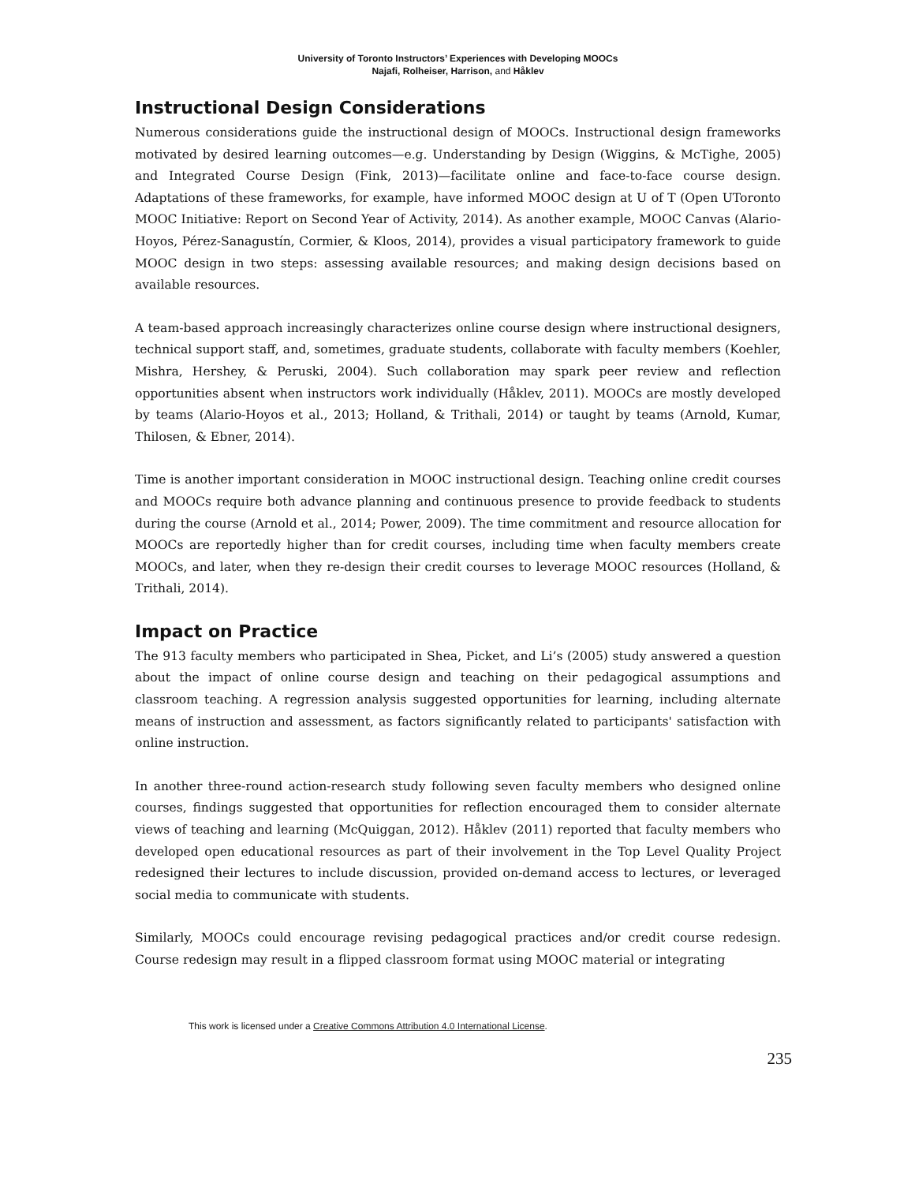University of Toronto Instructors’ Experiences with Developing MOOCs
Najafi, Rolheiser, Harrison, and Håklev
Instructional Design Considerations
Numerous considerations guide the instructional design of MOOCs. Instructional design frameworks motivated by desired learning outcomes—e.g. Understanding by Design (Wiggins, & McTighe, 2005) and Integrated Course Design (Fink, 2013)—facilitate online and face-to-face course design. Adaptations of these frameworks, for example, have informed MOOC design at U of T (Open UToronto MOOC Initiative: Report on Second Year of Activity, 2014). As another example, MOOC Canvas (Alario-Hoyos, Pérez-Sanagustín, Cormier, & Kloos, 2014), provides a visual participatory framework to guide MOOC design in two steps: assessing available resources; and making design decisions based on available resources.
A team-based approach increasingly characterizes online course design where instructional designers, technical support staff, and, sometimes, graduate students, collaborate with faculty members (Koehler, Mishra, Hershey, & Peruski, 2004). Such collaboration may spark peer review and reflection opportunities absent when instructors work individually (Håklev, 2011). MOOCs are mostly developed by teams (Alario-Hoyos et al., 2013; Holland, & Trithali, 2014) or taught by teams (Arnold, Kumar, Thilosen, & Ebner, 2014).
Time is another important consideration in MOOC instructional design. Teaching online credit courses and MOOCs require both advance planning and continuous presence to provide feedback to students during the course (Arnold et al., 2014; Power, 2009). The time commitment and resource allocation for MOOCs are reportedly higher than for credit courses, including time when faculty members create MOOCs, and later, when they re-design their credit courses to leverage MOOC resources (Holland, & Trithali, 2014).
Impact on Practice
The 913 faculty members who participated in Shea, Picket, and Li’s (2005) study answered a question about the impact of online course design and teaching on their pedagogical assumptions and classroom teaching. A regression analysis suggested opportunities for learning, including alternate means of instruction and assessment, as factors significantly related to participants' satisfaction with online instruction.
In another three-round action-research study following seven faculty members who designed online courses, findings suggested that opportunities for reflection encouraged them to consider alternate views of teaching and learning (McQuiggan, 2012). Håklev (2011) reported that faculty members who developed open educational resources as part of their involvement in the Top Level Quality Project redesigned their lectures to include discussion, provided on-demand access to lectures, or leveraged social media to communicate with students.
Similarly, MOOCs could encourage revising pedagogical practices and/or credit course redesign. Course redesign may result in a flipped classroom format using MOOC material or integrating
This work is licensed under a Creative Commons Attribution 4.0 International License.
235